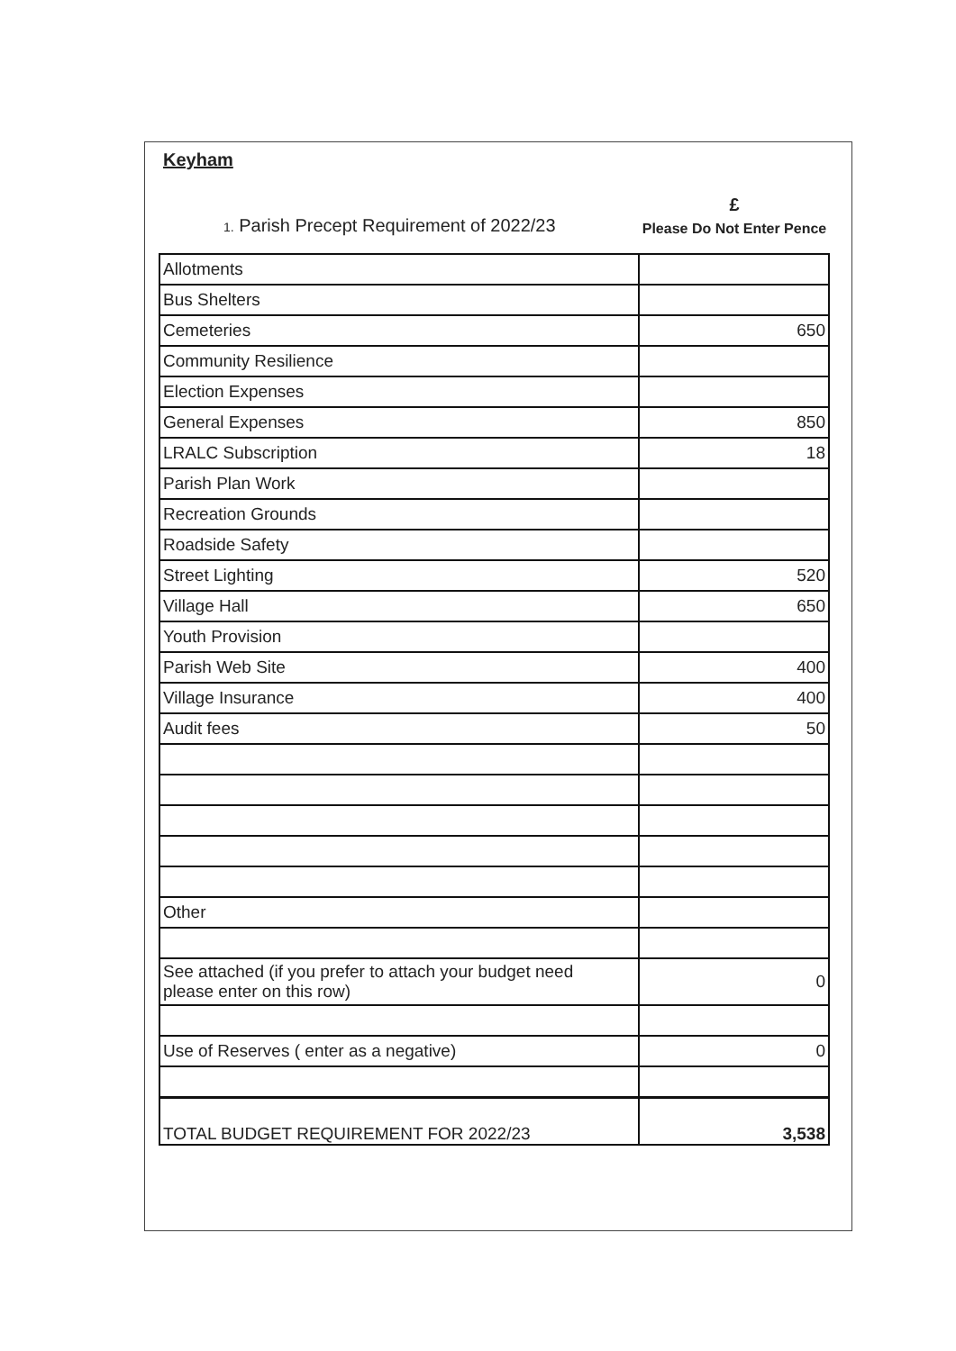Keyham
1. Parish Precept Requirement of 2022/23
£
Please Do Not Enter Pence
| Allotments | |
| Bus Shelters | |
| Cemeteries | 650 |
| Community Resilience | |
| Election Expenses | |
| General Expenses | 850 |
| LRALC Subscription | 18 |
| Parish Plan Work | |
| Recreation Grounds | |
| Roadside Safety | |
| Street Lighting | 520 |
| Village Hall | 650 |
| Youth Provision | |
| Parish Web Site | 400 |
| Village Insurance | 400 |
| Audit fees | 50 |
| Other | |
| See attached (if you prefer to attach your budget need please enter on this row) | 0 |
| Use of Reserves ( enter as a negative) | 0 |
| TOTAL BUDGET REQUIREMENT FOR 2022/23 | 3,538 |